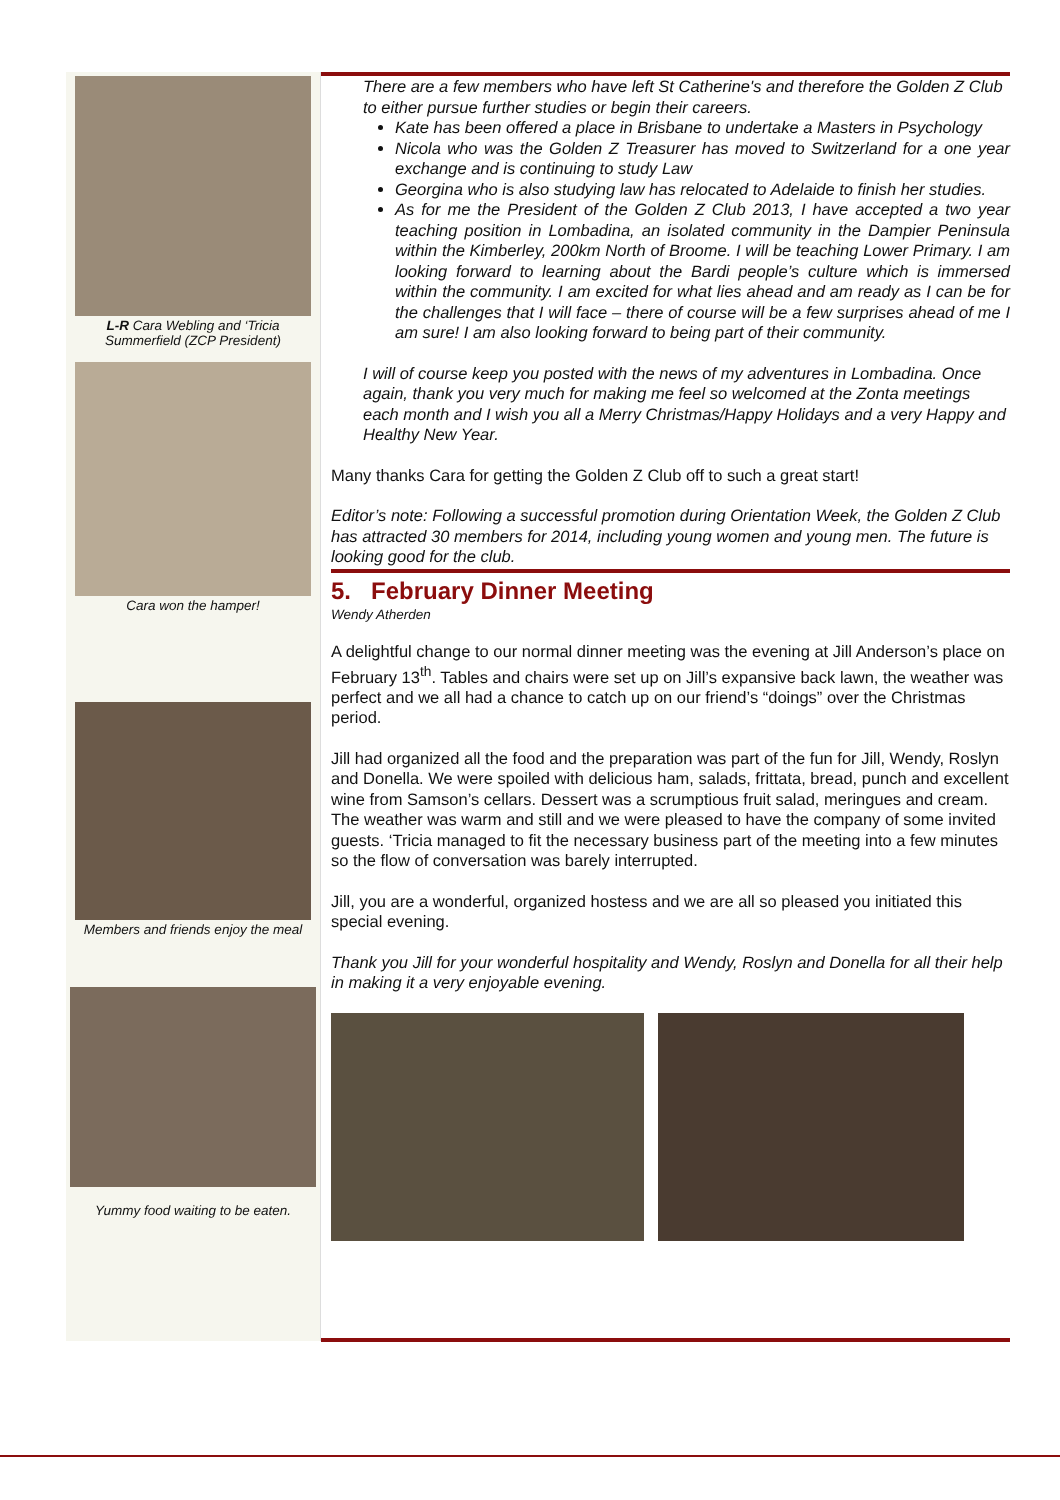L-R Cara Webling and ‘Tricia Summerfield (ZCP President)
Cara won the hamper!
Members and friends enjoy the meal
Yummy food waiting to be eaten.
There are a few members who have left St Catherine's and therefore the Golden Z Club to either pursue further studies or begin their careers.
Kate has been offered a place in Brisbane to undertake a Masters in Psychology
Nicola who was the Golden Z Treasurer has moved to Switzerland for a one year exchange and is continuing to study Law
Georgina who is also studying law has relocated to Adelaide to finish her studies.
As for me the President of the Golden Z Club 2013, I have accepted a two year teaching position in Lombadina, an isolated community in the Dampier Peninsula within the Kimberley, 200km North of Broome. I will be teaching Lower Primary. I am looking forward to learning about the Bardi people’s culture which is immersed within the community. I am excited for what lies ahead and am ready as I can be for the challenges that I will face – there of course will be a few surprises ahead of me I am sure! I am also looking forward to being part of their community.
I will of course keep you posted with the news of my adventures in Lombadina. Once again, thank you very much for making me feel so welcomed at the Zonta meetings each month and I wish you all a Merry Christmas/Happy Holidays and a very Happy and Healthy New Year.
Many thanks Cara for getting the Golden Z Club off to such a great start!
Editor’s note: Following a successful promotion during Orientation Week, the Golden Z Club has attracted 30 members for 2014, including young women and young men. The future is looking good for the club.
5. February Dinner Meeting
Wendy Atherden
A delightful change to our normal dinner meeting was the evening at Jill Anderson’s place on February 13<sup>th</sup>. Tables and chairs were set up on Jill’s expansive back lawn, the weather was perfect and we all had a chance to catch up on our friend’s “doings” over the Christmas period.
Jill had organized all the food and the preparation was part of the fun for Jill, Wendy, Roslyn and Donella. We were spoiled with delicious ham, salads, frittata, bread, punch and excellent wine from Samson’s cellars. Dessert was a scrumptious fruit salad, meringues and cream. The weather was warm and still and we were pleased to have the company of some invited guests. ‘Tricia managed to fit the necessary business part of the meeting into a few minutes so the flow of conversation was barely interrupted.
Jill, you are a wonderful, organized hostess and we are all so pleased you initiated this special evening.
Thank you Jill for your wonderful hospitality and Wendy, Roslyn and Donella for all their help in making it a very enjoyable evening.